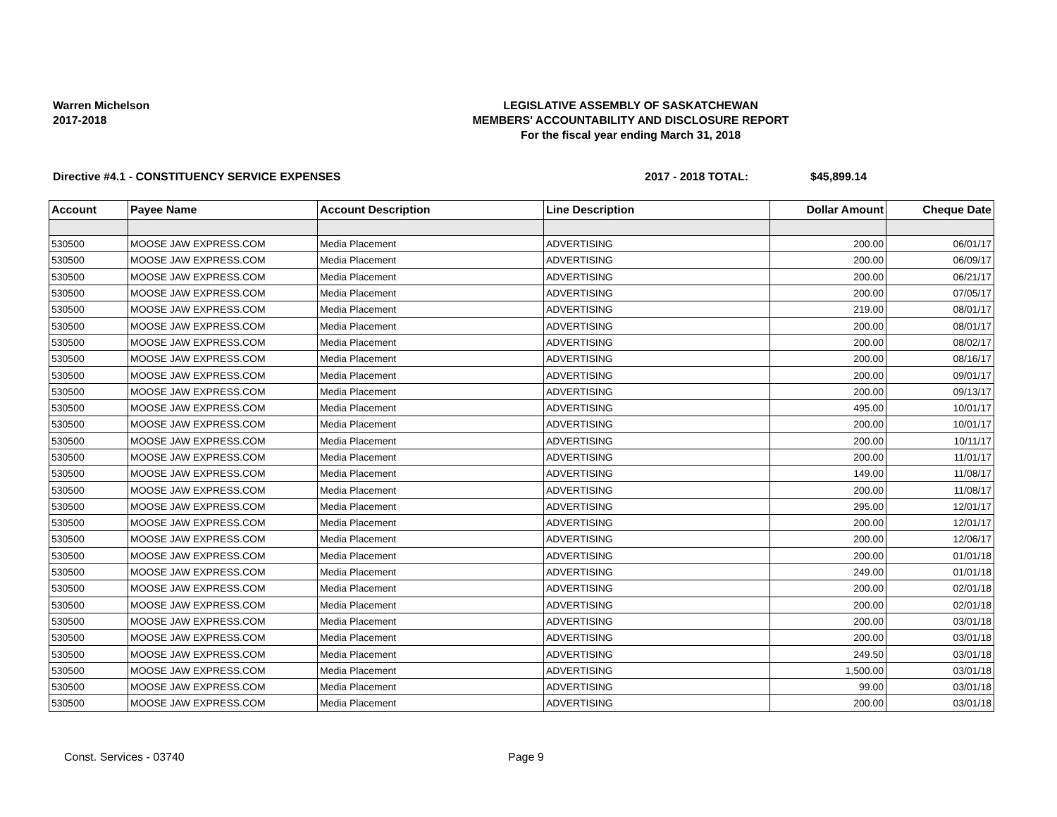Warren Michelson
2017-2018
LEGISLATIVE ASSEMBLY OF SASKATCHEWAN
MEMBERS' ACCOUNTABILITY AND DISCLOSURE REPORT
For the fiscal year ending March 31, 2018
Directive #4.1 - CONSTITUENCY SERVICE EXPENSES 2017 - 2018 TOTAL: $45,899.14
| Account | Payee Name | Account Description | Line Description | Dollar Amount | Cheque Date |
| --- | --- | --- | --- | --- | --- |
| 530500 | MOOSE JAW EXPRESS.COM | Media Placement | ADVERTISING | 200.00 | 06/01/17 |
| 530500 | MOOSE JAW EXPRESS.COM | Media Placement | ADVERTISING | 200.00 | 06/09/17 |
| 530500 | MOOSE JAW EXPRESS.COM | Media Placement | ADVERTISING | 200.00 | 06/21/17 |
| 530500 | MOOSE JAW EXPRESS.COM | Media Placement | ADVERTISING | 200.00 | 07/05/17 |
| 530500 | MOOSE JAW EXPRESS.COM | Media Placement | ADVERTISING | 219.00 | 08/01/17 |
| 530500 | MOOSE JAW EXPRESS.COM | Media Placement | ADVERTISING | 200.00 | 08/01/17 |
| 530500 | MOOSE JAW EXPRESS.COM | Media Placement | ADVERTISING | 200.00 | 08/02/17 |
| 530500 | MOOSE JAW EXPRESS.COM | Media Placement | ADVERTISING | 200.00 | 08/16/17 |
| 530500 | MOOSE JAW EXPRESS.COM | Media Placement | ADVERTISING | 200.00 | 09/01/17 |
| 530500 | MOOSE JAW EXPRESS.COM | Media Placement | ADVERTISING | 200.00 | 09/13/17 |
| 530500 | MOOSE JAW EXPRESS.COM | Media Placement | ADVERTISING | 495.00 | 10/01/17 |
| 530500 | MOOSE JAW EXPRESS.COM | Media Placement | ADVERTISING | 200.00 | 10/01/17 |
| 530500 | MOOSE JAW EXPRESS.COM | Media Placement | ADVERTISING | 200.00 | 10/11/17 |
| 530500 | MOOSE JAW EXPRESS.COM | Media Placement | ADVERTISING | 200.00 | 11/01/17 |
| 530500 | MOOSE JAW EXPRESS.COM | Media Placement | ADVERTISING | 149.00 | 11/08/17 |
| 530500 | MOOSE JAW EXPRESS.COM | Media Placement | ADVERTISING | 200.00 | 11/08/17 |
| 530500 | MOOSE JAW EXPRESS.COM | Media Placement | ADVERTISING | 295.00 | 12/01/17 |
| 530500 | MOOSE JAW EXPRESS.COM | Media Placement | ADVERTISING | 200.00 | 12/01/17 |
| 530500 | MOOSE JAW EXPRESS.COM | Media Placement | ADVERTISING | 200.00 | 12/06/17 |
| 530500 | MOOSE JAW EXPRESS.COM | Media Placement | ADVERTISING | 200.00 | 01/01/18 |
| 530500 | MOOSE JAW EXPRESS.COM | Media Placement | ADVERTISING | 249.00 | 01/01/18 |
| 530500 | MOOSE JAW EXPRESS.COM | Media Placement | ADVERTISING | 200.00 | 02/01/18 |
| 530500 | MOOSE JAW EXPRESS.COM | Media Placement | ADVERTISING | 200.00 | 02/01/18 |
| 530500 | MOOSE JAW EXPRESS.COM | Media Placement | ADVERTISING | 200.00 | 03/01/18 |
| 530500 | MOOSE JAW EXPRESS.COM | Media Placement | ADVERTISING | 200.00 | 03/01/18 |
| 530500 | MOOSE JAW EXPRESS.COM | Media Placement | ADVERTISING | 249.50 | 03/01/18 |
| 530500 | MOOSE JAW EXPRESS.COM | Media Placement | ADVERTISING | 1,500.00 | 03/01/18 |
| 530500 | MOOSE JAW EXPRESS.COM | Media Placement | ADVERTISING | 99.00 | 03/01/18 |
| 530500 | MOOSE JAW EXPRESS.COM | Media Placement | ADVERTISING | 200.00 | 03/01/18 |
Const. Services - 03740 Page 9